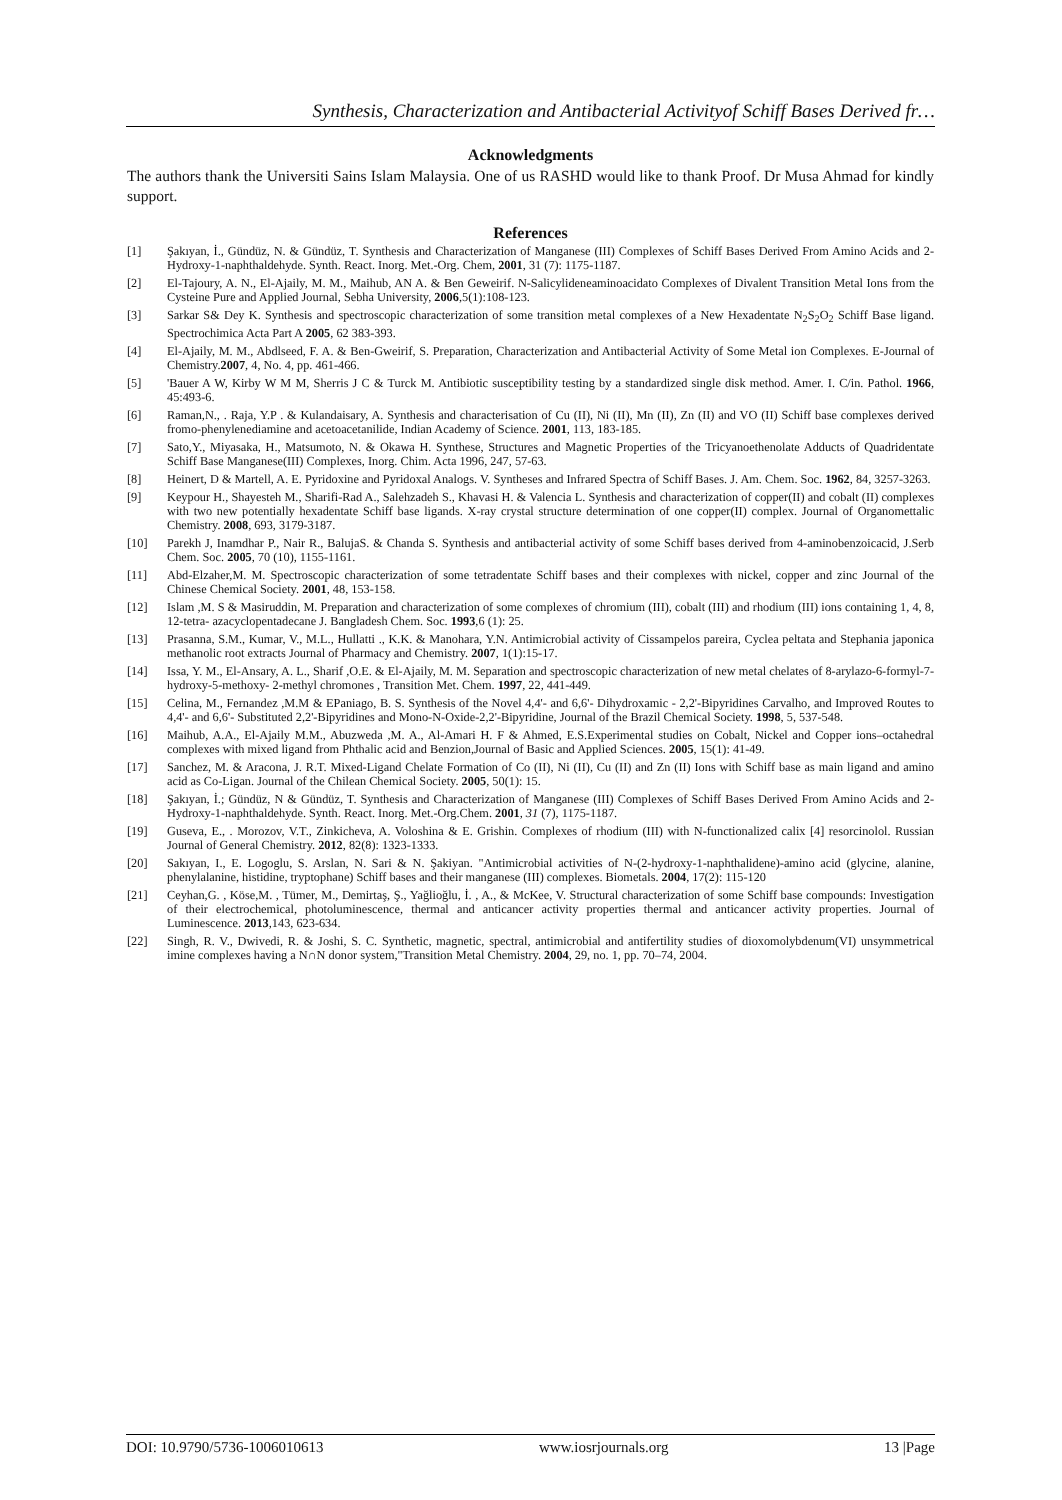Synthesis, Characterization and Antibacterial Activityof Schiff Bases Derived fr…
Acknowledgments
The authors thank the Universiti Sains Islam Malaysia. One of us RASHD would like to thank Proof. Dr Musa Ahmad for kindly support.
References
[1] Şakıyan, İ., Gündüz, N. & Gündüz, T. Synthesis and Characterization of Manganese (III) Complexes of Schiff Bases Derived From Amino Acids and 2-Hydroxy-1-naphthaldehyde. Synth. React. Inorg. Met.-Org. Chem, 2001, 31 (7): 1175-1187.
[2] El-Tajoury, A. N., El-Ajaily, M. M., Maihub, AN A. & Ben Geweirif. N-Salicylideneaminoacidato Complexes of Divalent Transition Metal Ions from the Cysteine Pure and Applied Journal, Sebha University, 2006,5(1):108-123.
[3] Sarkar S& Dey K. Synthesis and spectroscopic characterization of some transition metal complexes of a New Hexadentate N<sub>2</sub>S<sub>2</sub>O<sub>2</sub> Schiff Base ligand. Spectrochimica Acta Part A 2005, 62 383-393.
[4] El-Ajaily, M. M., Abdlseed, F. A. & Ben-Gweirif, S. Preparation, Characterization and Antibacterial Activity of Some Metal ion Complexes. E-Journal of Chemistry.2007, 4, No. 4, pp. 461-466.
[5] 'Bauer A W, Kirby W M M, Sherris J C & Turck M. Antibiotic susceptibility testing by a standardized single disk method. Amer. I. C/in. Pathol. 1966, 45:493-6.
[6] Raman,N., . Raja, Y.P . & Kulandaisary, A. Synthesis and characterisation of Cu (II), Ni (II), Mn (II), Zn (II) and VO (II) Schiff base complexes derived fromo-phenylenediamine and acetoacetanilide, Indian Academy of Science. 2001, 113, 183-185.
[7] Sato,Y., Miyasaka, H., Matsumoto, N. & Okawa H. Synthese, Structures and Magnetic Properties of the Tricyanoethenolate Adducts of Quadridentate Schiff Base Manganese(III) Complexes, Inorg. Chim. Acta 1996, 247, 57-63.
[8] Heinert, D & Martell, A. E. Pyridoxine and Pyridoxal Analogs. V. Syntheses and Infrared Spectra of Schiff Bases. J. Am. Chem. Soc. 1962, 84, 3257-3263.
[9] Keypour H., Shayesteh M., Sharifi-Rad A., Salehzadeh S., Khavasi H. & Valencia L. Synthesis and characterization of copper(II) and cobalt (II) complexes with two new potentially hexadentate Schiff base ligands. X-ray crystal structure determination of one copper(II) complex. Journal of Organomettalic Chemistry. 2008, 693, 3179-3187.
[10] Parekh J, Inamdhar P., Nair R., BalujaS. & Chanda S. Synthesis and antibacterial activity of some Schiff bases derived from 4-aminobenzoicacid, J.Serb Chem. Soc. 2005, 70 (10), 1155-1161.
[11] Abd-Elzaher,M. M. Spectroscopic characterization of some tetradentate Schiff bases and their complexes with nickel, copper and zinc Journal of the Chinese Chemical Society. 2001, 48, 153-158.
[12] Islam ,M. S & Masiruddin, M. Preparation and characterization of some complexes of chromium (III), cobalt (III) and rhodium (III) ions containing 1, 4, 8, 12-tetra- azacyclopentadecane J. Bangladesh Chem. Soc. 1993,6 (1): 25.
[13] Prasanna, S.M., Kumar, V., M.L., Hullatti ., K.K. & Manohara, Y.N. Antimicrobial activity of Cissampelos pareira, Cyclea peltata and Stephania japonica methanolic root extracts Journal of Pharmacy and Chemistry. 2007, 1(1):15-17.
[14] Issa, Y. M., El-Ansary, A. L., Sharif ,O.E. & El-Ajaily, M. M. Separation and spectroscopic characterization of new metal chelates of 8-arylazo-6-formyl-7-hydroxy-5-methoxy- 2-methyl chromones , Transition Met. Chem. 1997, 22, 441-449.
[15] Celina, M., Fernandez ,M.M & EPaniago, B. S. Synthesis of the Novel 4,4'- and 6,6'- Dihydroxamic - 2,2'-Bipyridines Carvalho, and Improved Routes to 4,4'- and 6,6'- Substituted 2,2'-Bipyridines and Mono-N-Oxide-2,2'-Bipyridine, Journal of the Brazil Chemical Society. 1998, 5, 537-548.
[16] Maihub, A.A., El-Ajaily M.M., Abuzweda ,M. A., Al-Amari H. F & Ahmed, E.S.Experimental studies on Cobalt, Nickel and Copper ions–octahedral complexes with mixed ligand from Phthalic acid and Benzion,Journal of Basic and Applied Sciences. 2005, 15(1): 41-49.
[17] Sanchez, M. & Aracona, J. R.T. Mixed-Ligand Chelate Formation of Co (II), Ni (II), Cu (II) and Zn (II) Ions with Schiff base as main ligand and amino acid as Co-Ligan. Journal of the Chilean Chemical Society. 2005, 50(1): 15.
[18] Şakıyan, İ.; Gündüz, N & Gündüz, T. Synthesis and Characterization of Manganese (III) Complexes of Schiff Bases Derived From Amino Acids and 2-Hydroxy-1-naphthaldehyde. Synth. React. Inorg. Met.-Org.Chem. 2001, 31 (7), 1175-1187.
[19] Guseva, E., . Morozov, V.T., Zinkicheva, A. Voloshina & E. Grishin. Complexes of rhodium (III) with N-functionalized calix [4] resorcinolol. Russian Journal of General Chemistry. 2012, 82(8): 1323-1333.
[20] Sakıyan, I., E. Logoglu, S. Arslan, N. Sari & N. Şakiyan. "Antimicrobial activities of N-(2-hydroxy-1-naphthalidene)-amino acid (glycine, alanine, phenylalanine, histidine, tryptophane) Schiff bases and their manganese (III) complexes. Biometals. 2004, 17(2): 115-120
[21] Ceyhan,G. , Köse,M. , Tümer, M., Demirtaş, Ş., Yağlioğlu, İ. , A., & McKee, V. Structural characterization of some Schiff base compounds: Investigation of their electrochemical, photoluminescence, thermal and anticancer activity properties thermal and anticancer activity properties. Journal of Luminescence. 2013,143, 623-634.
[22] Singh, R. V., Dwivedi, R. & Joshi, S. C. Synthetic, magnetic, spectral, antimicrobial and antifertility studies of dioxomolybdenum(VI) unsymmetrical imine complexes having a N∩N donor system,"Transition Metal Chemistry. 2004, 29, no. 1, pp. 70–74, 2004.
DOI: 10.9790/5736-1006010613 www.iosrjournals.org 13 |Page